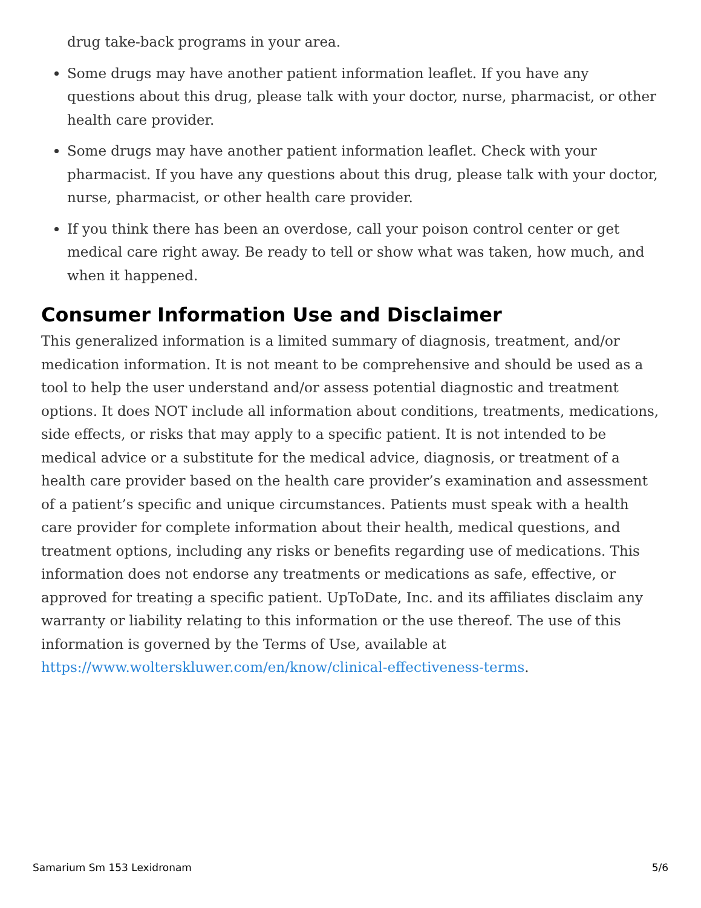drug take-back programs in your area.
Some drugs may have another patient information leaflet. If you have any questions about this drug, please talk with your doctor, nurse, pharmacist, or other health care provider.
Some drugs may have another patient information leaflet. Check with your pharmacist. If you have any questions about this drug, please talk with your doctor, nurse, pharmacist, or other health care provider.
If you think there has been an overdose, call your poison control center or get medical care right away. Be ready to tell or show what was taken, how much, and when it happened.
Consumer Information Use and Disclaimer
This generalized information is a limited summary of diagnosis, treatment, and/or medication information. It is not meant to be comprehensive and should be used as a tool to help the user understand and/or assess potential diagnostic and treatment options. It does NOT include all information about conditions, treatments, medications, side effects, or risks that may apply to a specific patient. It is not intended to be medical advice or a substitute for the medical advice, diagnosis, or treatment of a health care provider based on the health care provider’s examination and assessment of a patient’s specific and unique circumstances. Patients must speak with a health care provider for complete information about their health, medical questions, and treatment options, including any risks or benefits regarding use of medications. This information does not endorse any treatments or medications as safe, effective, or approved for treating a specific patient. UpToDate, Inc. and its affiliates disclaim any warranty or liability relating to this information or the use thereof. The use of this information is governed by the Terms of Use, available at https://www.wolterskluwer.com/en/know/clinical-effectiveness-terms.
Samarium Sm 153 Lexidronam 5/6